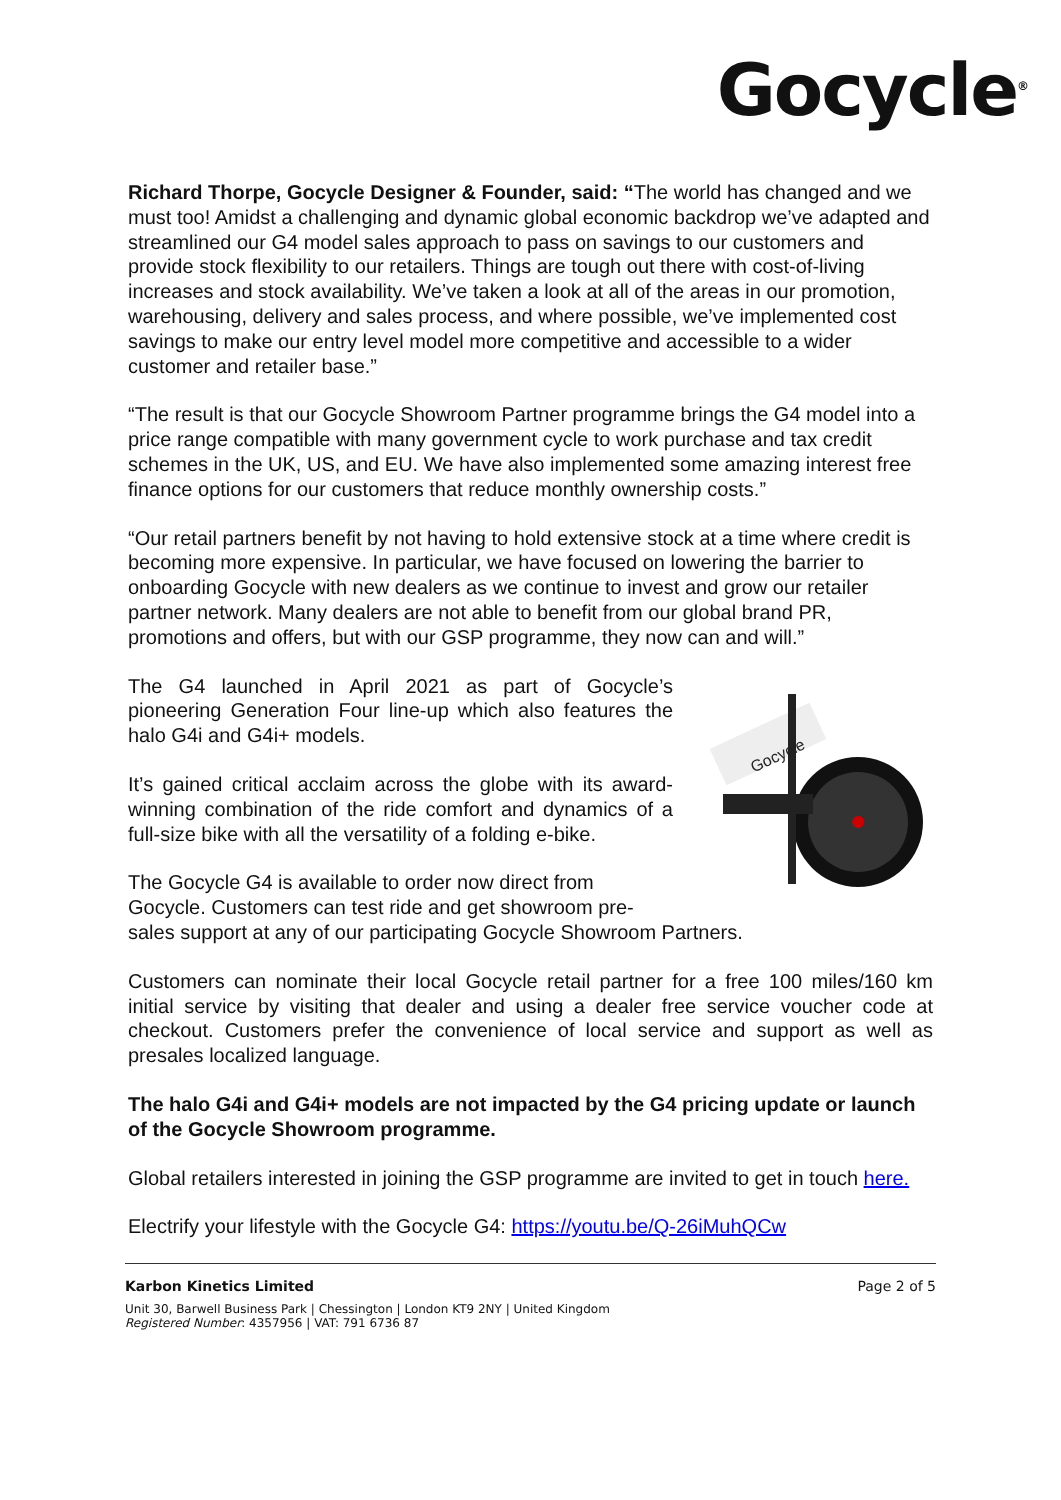Gocycle<sup>®</sup>
Richard Thorpe, Gocycle Designer & Founder, said: “The world has changed and we must too! Amidst a challenging and dynamic global economic backdrop we’ve adapted and streamlined our G4 model sales approach to pass on savings to our customers and provide stock flexibility to our retailers. Things are tough out there with cost-of-living increases and stock availability. We’ve taken a look at all of the areas in our promotion, warehousing, delivery and sales process, and where possible, we’ve implemented cost savings to make our entry level model more competitive and accessible to a wider customer and retailer base.”
“The result is that our Gocycle Showroom Partner programme brings the G4 model into a price range compatible with many government cycle to work purchase and tax credit schemes in the UK, US, and EU. We have also implemented some amazing interest free finance options for our customers that reduce monthly ownership costs.”
“Our retail partners benefit by not having to hold extensive stock at a time where credit is becoming more expensive. In particular, we have focused on lowering the barrier to onboarding Gocycle with new dealers as we continue to invest and grow our retailer partner network. Many dealers are not able to benefit from our global brand PR, promotions and offers, but with our GSP programme, they now can and will.”
Gocycle
The G4 launched in April 2021 as part of Gocycle’s pioneering Generation Four line-up which also features the halo G4i and G4i+ models.
It’s gained critical acclaim across the globe with its award-winning combination of the ride comfort and dynamics of a full-size bike with all the versatility of a folding e-bike.
The Gocycle G4 is available to order now direct from Gocycle. Customers can test ride and get showroom pre-sales support at any of our participating Gocycle Showroom Partners.
Customers can nominate their local Gocycle retail partner for a free 100 miles/160 km initial service by visiting that dealer and using a dealer free service voucher code at checkout. Customers prefer the convenience of local service and support as well as presales localized language.
The halo G4i and G4i+ models are not impacted by the G4 pricing update or launch of the Gocycle Showroom programme.
Global retailers interested in joining the GSP programme are invited to get in touch here.
Electrify your lifestyle with the Gocycle G4: https://youtu.be/Q-26iMuhQCw
Karbon Kinetics Limited Page 2 of 5
Unit 30, Barwell Business Park | Chessington | London KT9 2NY | United Kingdom
Registered Number: 4357956 | VAT: 791 6736 87